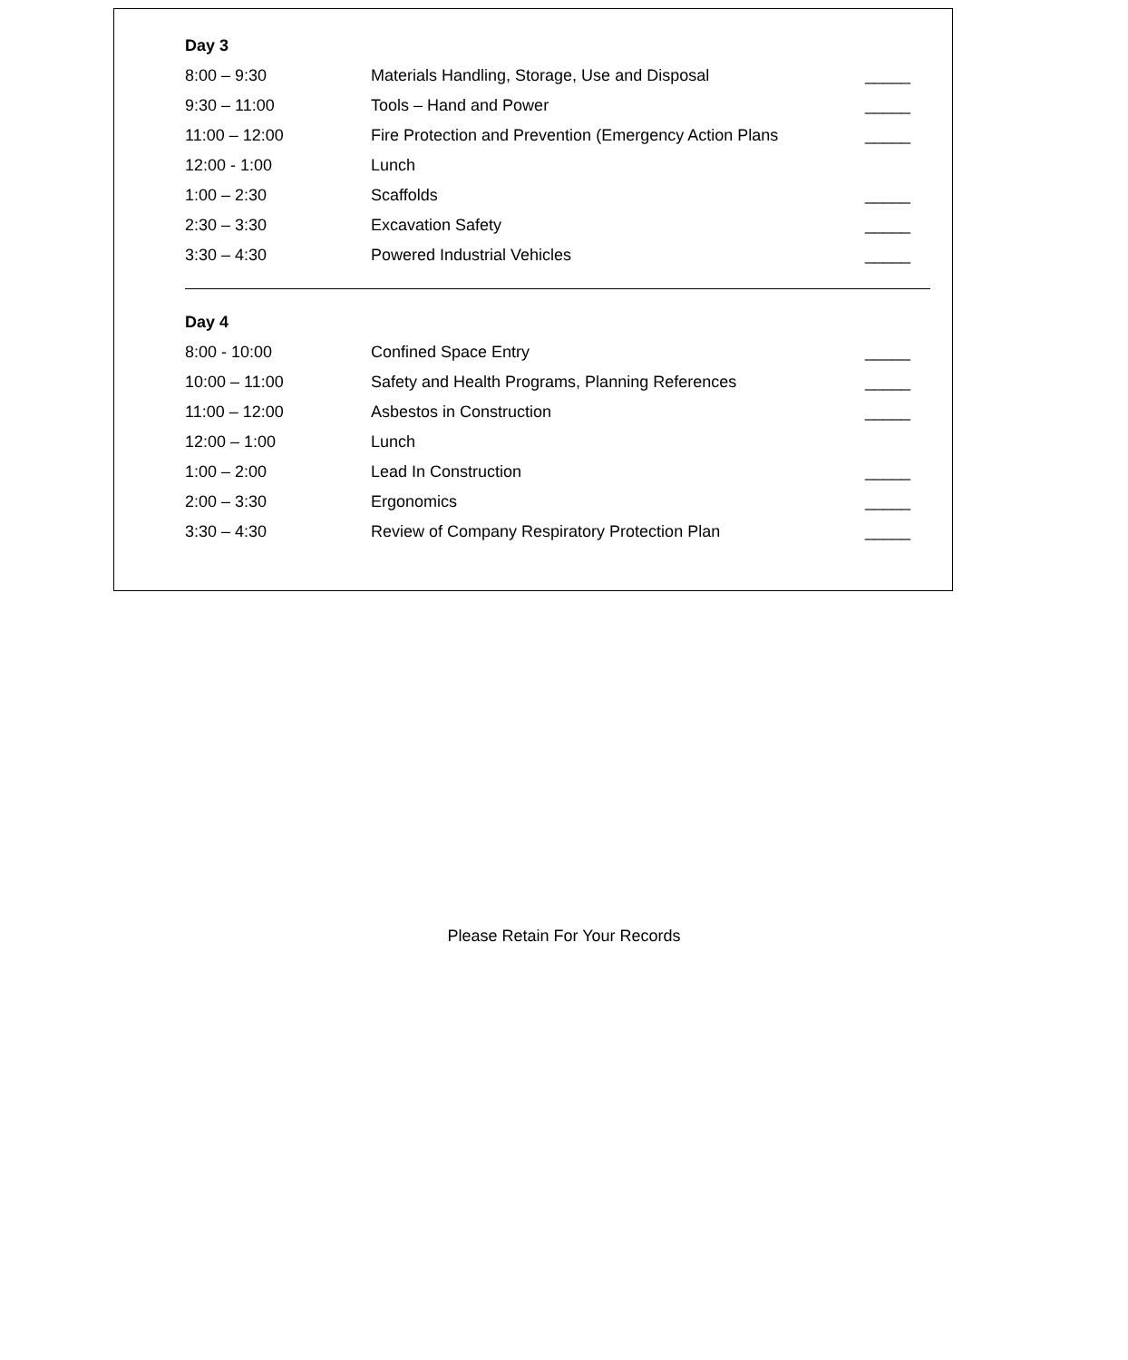Day 3
| 8:00 – 9:30 | Materials Handling, Storage, Use and Disposal | _____ |
| 9:30 – 11:00 | Tools – Hand and Power | _____ |
| 11:00 – 12:00 | Fire Protection and Prevention (Emergency Action Plans | _____ |
| 12:00 - 1:00 | Lunch | |
| 1:00 – 2:30 | Scaffolds | _____ |
| 2:30 – 3:30 | Excavation Safety | _____ |
| 3:30 – 4:30 | Powered Industrial Vehicles | _____ |
Day 4
| 8:00 - 10:00 | Confined Space Entry | _____ |
| 10:00 – 11:00 | Safety and Health Programs, Planning References | _____ |
| 11:00 – 12:00 | Asbestos in Construction | _____ |
| 12:00 – 1:00 | Lunch | |
| 1:00 – 2:00 | Lead In Construction | _____ |
| 2:00 – 3:30 | Ergonomics | _____ |
| 3:30 – 4:30 | Review of Company Respiratory Protection Plan | _____ |
Please Retain For Your Records